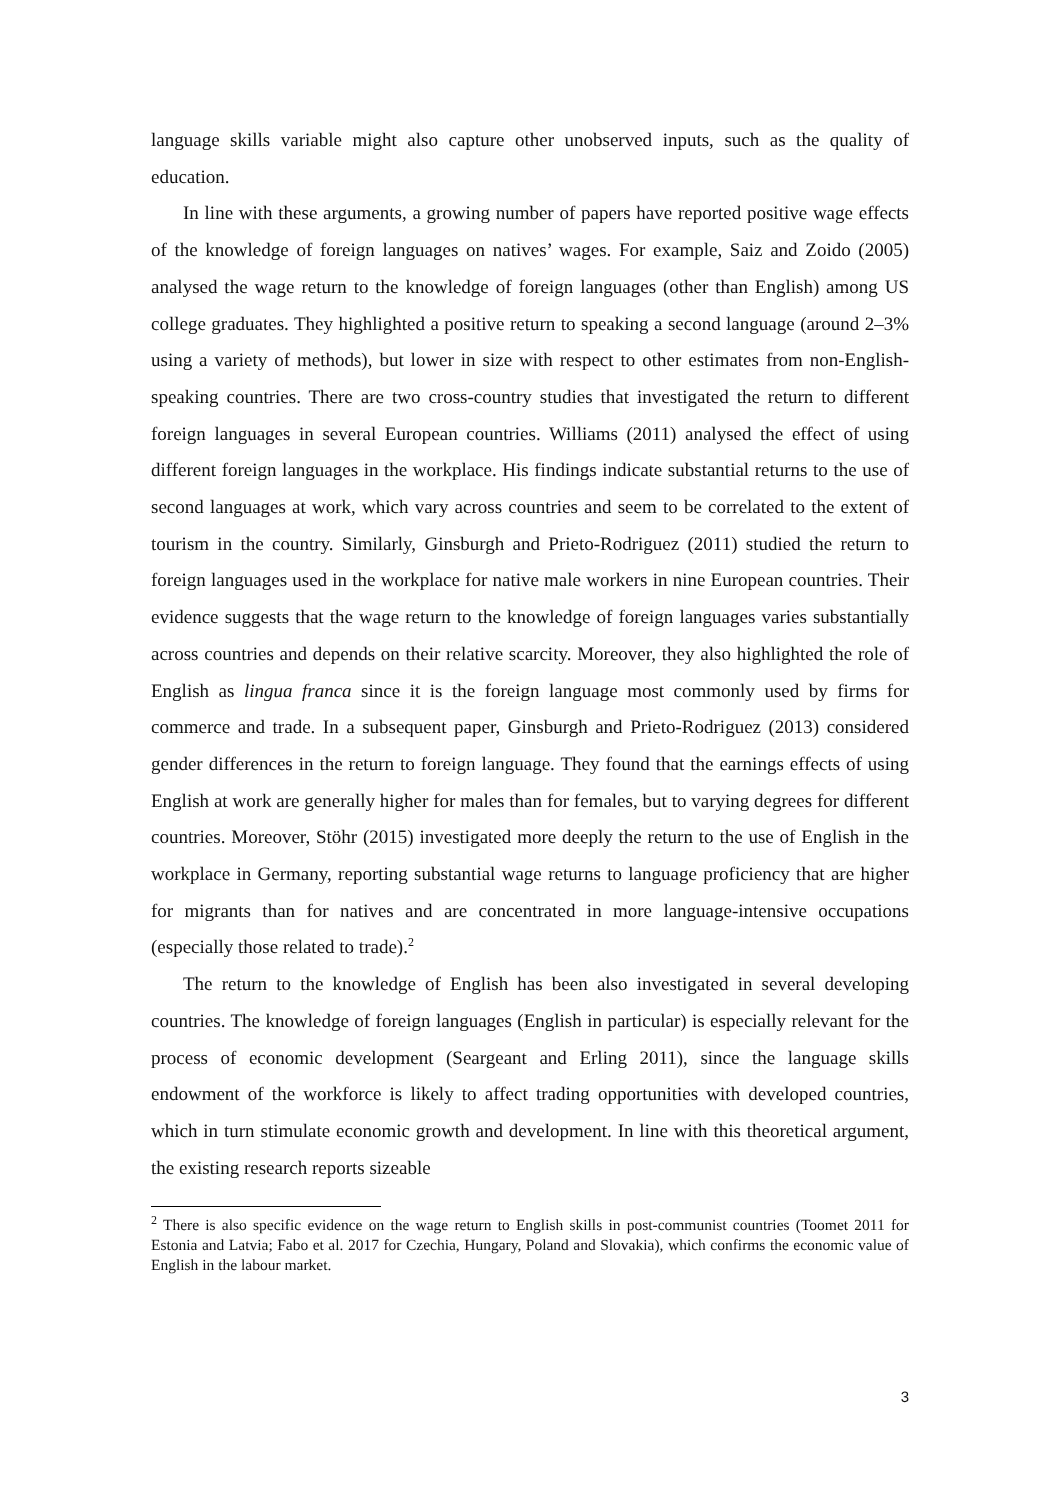language skills variable might also capture other unobserved inputs, such as the quality of education.
In line with these arguments, a growing number of papers have reported positive wage effects of the knowledge of foreign languages on natives’ wages. For example, Saiz and Zoido (2005) analysed the wage return to the knowledge of foreign languages (other than English) among US college graduates. They highlighted a positive return to speaking a second language (around 2–3% using a variety of methods), but lower in size with respect to other estimates from non-English-speaking countries. There are two cross-country studies that investigated the return to different foreign languages in several European countries. Williams (2011) analysed the effect of using different foreign languages in the workplace. His findings indicate substantial returns to the use of second languages at work, which vary across countries and seem to be correlated to the extent of tourism in the country. Similarly, Ginsburgh and Prieto-Rodriguez (2011) studied the return to foreign languages used in the workplace for native male workers in nine European countries. Their evidence suggests that the wage return to the knowledge of foreign languages varies substantially across countries and depends on their relative scarcity. Moreover, they also highlighted the role of English as lingua franca since it is the foreign language most commonly used by firms for commerce and trade. In a subsequent paper, Ginsburgh and Prieto-Rodriguez (2013) considered gender differences in the return to foreign language. They found that the earnings effects of using English at work are generally higher for males than for females, but to varying degrees for different countries. Moreover, Stöhr (2015) investigated more deeply the return to the use of English in the workplace in Germany, reporting substantial wage returns to language proficiency that are higher for migrants than for natives and are concentrated in more language-intensive occupations (especially those related to trade).<sup>2</sup>
The return to the knowledge of English has been also investigated in several developing countries. The knowledge of foreign languages (English in particular) is especially relevant for the process of economic development (Seargeant and Erling 2011), since the language skills endowment of the workforce is likely to affect trading opportunities with developed countries, which in turn stimulate economic growth and development. In line with this theoretical argument, the existing research reports sizeable
<sup>2</sup> There is also specific evidence on the wage return to English skills in post-communist countries (Toomet 2011 for Estonia and Latvia; Fabo et al. 2017 for Czechia, Hungary, Poland and Slovakia), which confirms the economic value of English in the labour market.
3